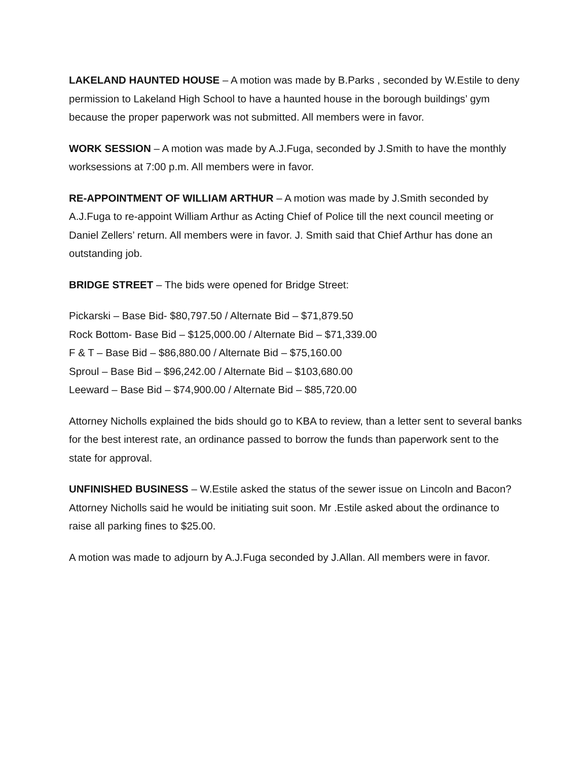LAKELAND HAUNTED HOUSE – A motion was made by B.Parks , seconded by W.Estile to deny permission to Lakeland High School to have a haunted house in the borough buildings’ gym because the proper paperwork was not submitted. All members were in favor.
WORK SESSION – A motion was made by A.J.Fuga, seconded by J.Smith to have the monthly worksessions at 7:00 p.m. All members were in favor.
RE-APPOINTMENT OF WILLIAM ARTHUR – A motion was made by J.Smith seconded by A.J.Fuga to re-appoint William Arthur as Acting Chief of Police till the next council meeting or Daniel Zellers’ return. All members were in favor. J. Smith said that Chief Arthur has done an outstanding job.
BRIDGE STREET – The bids were opened for Bridge Street:
Pickarski – Base Bid- $80,797.50 / Alternate Bid – $71,879.50
Rock Bottom- Base Bid – $125,000.00 / Alternate Bid – $71,339.00
F & T – Base Bid – $86,880.00 / Alternate Bid – $75,160.00
Sproul – Base Bid – $96,242.00 / Alternate Bid – $103,680.00
Leeward – Base Bid – $74,900.00 / Alternate Bid – $85,720.00
Attorney Nicholls explained the bids should go to KBA to review, than a letter sent to several banks for the best interest rate, an ordinance passed to borrow the funds than paperwork sent to the state for approval.
UNFINISHED BUSINESS – W.Estile asked the status of the sewer issue on Lincoln and Bacon? Attorney Nicholls said he would be initiating suit soon. Mr .Estile asked about the ordinance to raise all parking fines to $25.00.
A motion was made to adjourn by A.J.Fuga seconded by J.Allan. All members were in favor.